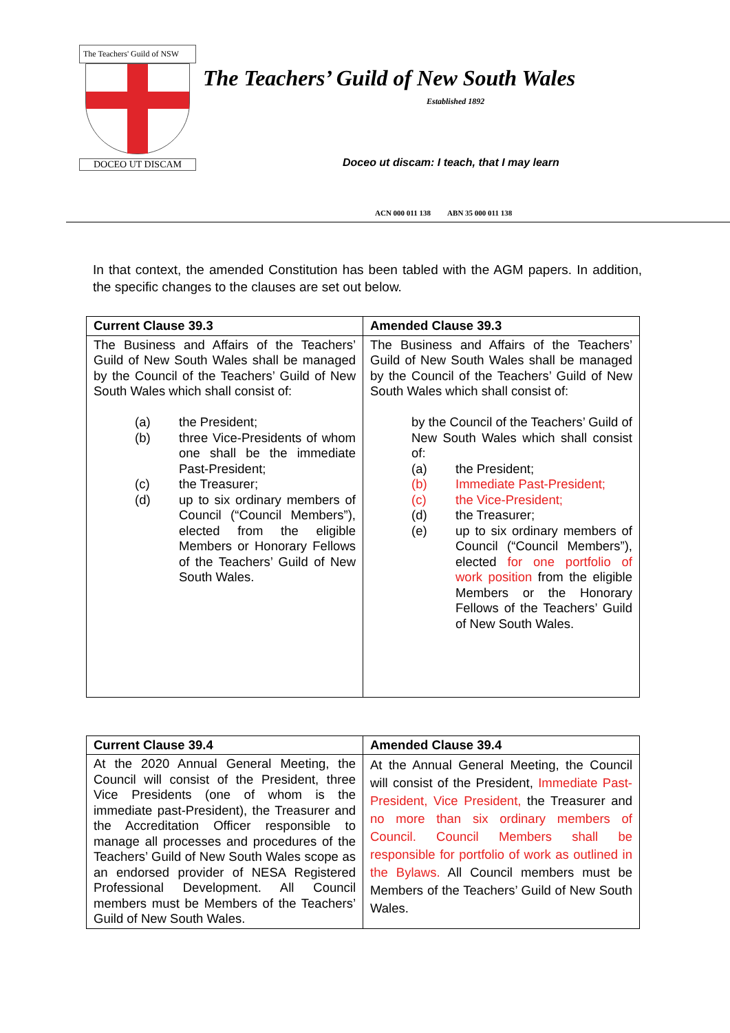The Teachers' Guild of NSW
DOCEO UT DISCAM
The Teachers’ Guild of New South Wales
Established 1892
Doceo ut discam: I teach, that I may learn
ACN 000 011 138 ABN 35 000 011 138
In that context, the amended Constitution has been tabled with the AGM papers. In addition, the specific changes to the clauses are set out below.
| Current Clause 39.3 | Amended Clause 39.3 |
| --- | --- |
| The Business and Affairs of the Teachers’ Guild of New South Wales shall be managed by the Council of the Teachers’ Guild of New South Wales which shall consist of: (a) the President; (b) three Vice-Presidents of whom one shall be the immediate Past-President; (c) the Treasurer; (d) up to six ordinary members of Council (“Council Members”), elected from the eligible Members or Honorary Fellows of the Teachers’ Guild of New South Wales. | The Business and Affairs of the Teachers’ Guild of New South Wales shall be managed by the Council of the Teachers’ Guild of New South Wales which shall consist of: by the Council of the Teachers’ Guild of New South Wales which shall consist of: (a) the President; (b) Immediate Past-President; (c) the Vice-President; (d) the Treasurer; (e) up to six ordinary members of Council (“Council Members”), elected for one portfolio of work position from the eligible Members or the Honorary Fellows of the Teachers’ Guild of New South Wales. |
| Current Clause 39.4 | Amended Clause 39.4 |
| --- | --- |
| At the 2020 Annual General Meeting, the Council will consist of the President, three Vice Presidents (one of whom is the immediate past-President), the Treasurer and the Accreditation Officer responsible to manage all processes and procedures of the Teachers’ Guild of New South Wales scope as an endorsed provider of NESA Registered Professional Development. All Council members must be Members of the Teachers’ Guild of New South Wales. | At the Annual General Meeting, the Council will consist of the President, Immediate Past-President, Vice President, the Treasurer and no more than six ordinary members of Council. Council Members shall be responsible for portfolio of work as outlined in the Bylaws. All Council members must be Members of the Teachers’ Guild of New South Wales. |